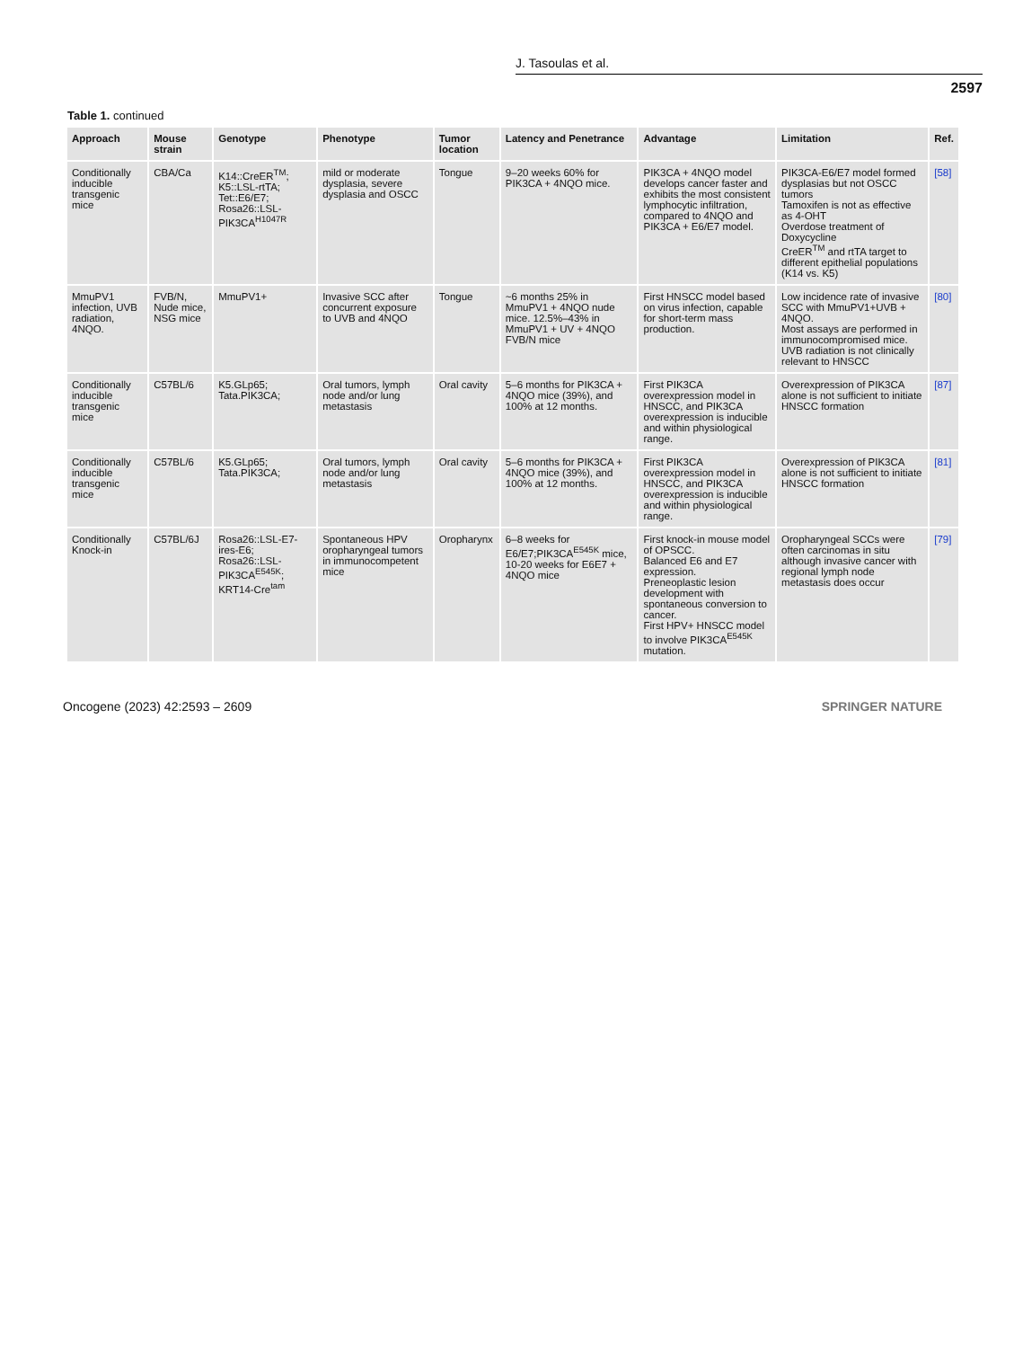J. Tasoulas et al.
2597
Table 1. continued
| Approach | Mouse strain | Genotype | Phenotype | Tumor location | Latency and Penetrance | Advantage | Limitation | Ref. |
| --- | --- | --- | --- | --- | --- | --- | --- | --- |
| Conditionally inducible transgenic mice | CBA/Ca | K14::CreER<sup>TM</sup>; K5::LSL-rtTA; Tet::E6/E7; Rosa26::LSL-PIK3CA<sup>H1047R</sup> | mild or moderate dysplasia, severe dysplasia and OSCC | Tongue | 9–20 weeks 60% for PIK3CA + 4NQO mice. | PIK3CA + 4NQO model develops cancer faster and exhibits the most consistent lymphocytic infiltration, compared to 4NQO and PIK3CA + E6/E7 model. | PIK3CA-E6/E7 model formed dysplasias but not OSCC tumors Tamoxifen is not as effective as 4-OHT Overdose treatment of Doxycycline CreER<sup>TM</sup> and rtTA target to different epithelial populations (K14 vs. K5) | [58] |
| MmuPV1 infection, UVB radiation, 4NQO. | FVB/N, Nude mice, NSG mice | MmuPV1+ | Invasive SCC after concurrent exposure to UVB and 4NQO | Tongue | ~6 months 25% in MmuPV1 + 4NQO nude mice. 12.5%–43% in MmuPV1 + UV + 4NQO FVB/N mice | First HNSCC model based on virus infection, capable for short-term mass production. | Low incidence rate of invasive SCC with MmuPV1+UVB + 4NQO. Most assays are performed in immunocompromised mice. UVB radiation is not clinically relevant to HNSCC | [80] |
| Conditionally inducible transgenic mice | C57BL/6 | K5.GLp65; Tata.PIK3CA; | Oral tumors, lymph node and/or lung metastasis | Oral cavity | 5–6 months for PIK3CA + 4NQO mice (39%), and 100% at 12 months. | First PIK3CA overexpression model in HNSCC, and PIK3CA overexpression is inducible and within physiological range. | Overexpression of PIK3CA alone is not sufficient to initiate HNSCC formation | [87] |
| Conditionally inducible transgenic mice | C57BL/6 | K5.GLp65; Tata.PIK3CA; | Oral tumors, lymph node and/or lung metastasis | Oral cavity | 5–6 months for PIK3CA + 4NQO mice (39%), and 100% at 12 months. | First PIK3CA overexpression model in HNSCC, and PIK3CA overexpression is inducible and within physiological range. | Overexpression of PIK3CA alone is not sufficient to initiate HNSCC formation | [81] |
| Conditionally Knock-in | C57BL/6J | Rosa26::LSL-E7-ires-E6; Rosa26::LSL-PIK3CA<sup>E545K</sup>; KRT14-Cre<sup>tam</sup> | Spontaneous HPV oropharyngeal tumors in immunocompetent mice | Oropharynx | 6–8 weeks for E6/E7;PIK3CA<sup>E545K</sup> mice, 10-20 weeks for E6E7 + 4NQO mice | First knock-in mouse model of OPSCC. Balanced E6 and E7 expression. Preneoplastic lesion development with spontaneous conversion to cancer. First HPV+ HNSCC model to involve PIK3CA<sup>E545K</sup> mutation. | Oropharyngeal SCCs were often carcinomas in situ although invasive cancer with regional lymph node metastasis does occur | [79] |
Oncogene (2023) 42:2593 – 2609 SPRINGER NATURE